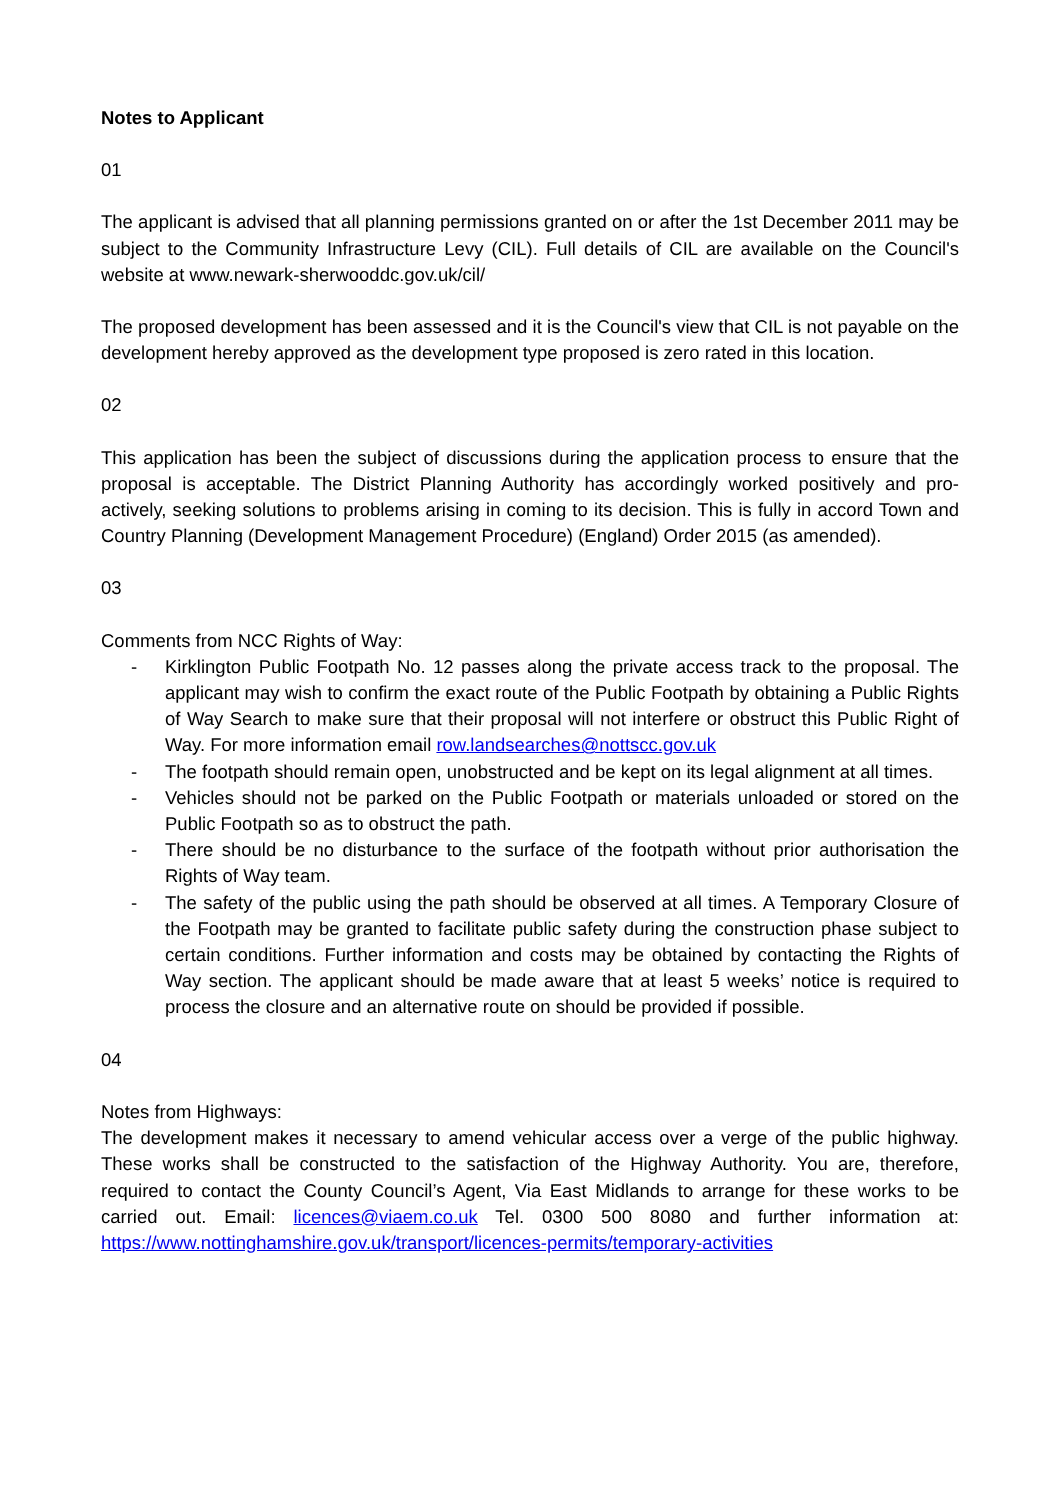Notes to Applicant
01
The applicant is advised that all planning permissions granted on or after the 1st December 2011 may be subject to the Community Infrastructure Levy (CIL). Full details of CIL are available on the Council's website at www.newark-sherwooddc.gov.uk/cil/
The proposed development has been assessed and it is the Council's view that CIL is not payable on the development hereby approved as the development type proposed is zero rated in this location.
02
This application has been the subject of discussions during the application process to ensure that the proposal is acceptable. The District Planning Authority has accordingly worked positively and pro-actively, seeking solutions to problems arising in coming to its decision. This is fully in accord Town and Country Planning (Development Management Procedure) (England) Order 2015 (as amended).
03
Comments from NCC Rights of Way:
- Kirklington Public Footpath No. 12 passes along the private access track to the proposal. The applicant may wish to confirm the exact route of the Public Footpath by obtaining a Public Rights of Way Search to make sure that their proposal will not interfere or obstruct this Public Right of Way. For more information email row.landsearches@nottscc.gov.uk
- The footpath should remain open, unobstructed and be kept on its legal alignment at all times.
- Vehicles should not be parked on the Public Footpath or materials unloaded or stored on the Public Footpath so as to obstruct the path.
- There should be no disturbance to the surface of the footpath without prior authorisation the Rights of Way team.
- The safety of the public using the path should be observed at all times. A Temporary Closure of the Footpath may be granted to facilitate public safety during the construction phase subject to certain conditions. Further information and costs may be obtained by contacting the Rights of Way section. The applicant should be made aware that at least 5 weeks’ notice is required to process the closure and an alternative route on should be provided if possible.
04
Notes from Highways:
The development makes it necessary to amend vehicular access over a verge of the public highway. These works shall be constructed to the satisfaction of the Highway Authority. You are, therefore, required to contact the County Council’s Agent, Via East Midlands to arrange for these works to be carried out. Email: licences@viaem.co.uk Tel. 0300 500 8080 and further information at: https://www.nottinghamshire.gov.uk/transport/licences-permits/temporary-activities